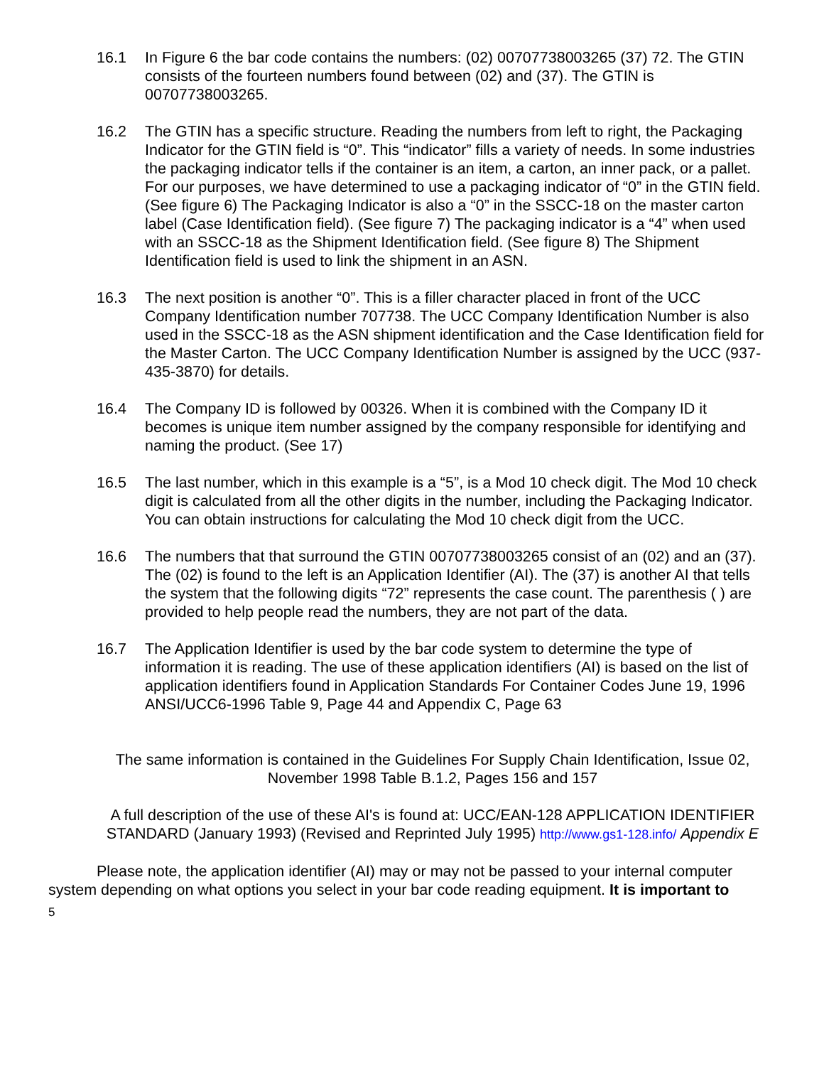16.1 In Figure 6 the bar code contains the numbers: (02) 00707738003265 (37) 72. The GTIN consists of the fourteen numbers found between (02) and (37). The GTIN is 00707738003265.
16.2 The GTIN has a specific structure. Reading the numbers from left to right, the Packaging Indicator for the GTIN field is “0”. This “indicator” fills a variety of needs. In some industries the packaging indicator tells if the container is an item, a carton, an inner pack, or a pallet. For our purposes, we have determined to use a packaging indicator of “0” in the GTIN field. (See figure 6) The Packaging Indicator is also a “0” in the SSCC-18 on the master carton label (Case Identification field). (See figure 7) The packaging indicator is a “4” when used with an SSCC-18 as the Shipment Identification field. (See figure 8) The Shipment Identification field is used to link the shipment in an ASN.
16.3 The next position is another “0”. This is a filler character placed in front of the UCC Company Identification number 707738. The UCC Company Identification Number is also used in the SSCC-18 as the ASN shipment identification and the Case Identification field for the Master Carton. The UCC Company Identification Number is assigned by the UCC (937-435-3870) for details.
16.4 The Company ID is followed by 00326. When it is combined with the Company ID it becomes is unique item number assigned by the company responsible for identifying and naming the product. (See 17)
16.5 The last number, which in this example is a “5”, is a Mod 10 check digit. The Mod 10 check digit is calculated from all the other digits in the number, including the Packaging Indicator. You can obtain instructions for calculating the Mod 10 check digit from the UCC.
16.6 The numbers that that surround the GTIN 00707738003265 consist of an (02) and an (37). The (02) is found to the left is an Application Identifier (AI). The (37) is another AI that tells the system that the following digits “72” represents the case count. The parenthesis ( ) are provided to help people read the numbers, they are not part of the data.
16.7 The Application Identifier is used by the bar code system to determine the type of information it is reading. The use of these application identifiers (AI) is based on the list of application identifiers found in Application Standards For Container Codes June 19, 1996 ANSI/UCC6-1996 Table 9, Page 44 and Appendix C, Page 63
The same information is contained in the Guidelines For Supply Chain Identification, Issue 02, November 1998 Table B.1.2, Pages 156 and 157
A full description of the use of these AI's is found at: UCC/EAN-128 APPLICATION IDENTIFIER STANDARD (January 1993) (Revised and Reprinted July 1995) http://www.gs1-128.info/ Appendix E
Please note, the application identifier (AI) may or may not be passed to your internal computer system depending on what options you select in your bar code reading equipment. It is important to
5